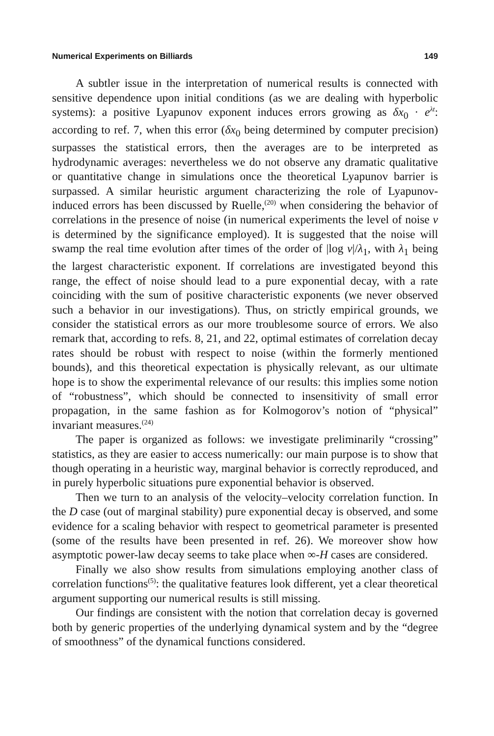Numerical Experiments on Billiards 149
A subtler issue in the interpretation of numerical results is connected with sensitive dependence upon initial conditions (as we are dealing with hyperbolic systems): a positive Lyapunov exponent induces errors growing as δx<sub>0</sub> · e<sup>λt</sup>: according to ref. 7, when this error (δx<sub>0</sub> being determined by computer precision) surpasses the statistical errors, then the averages are to be interpreted as hydrodynamic averages: nevertheless we do not observe any dramatic qualitative or quantitative change in simulations once the theoretical Lyapunov barrier is surpassed. A similar heuristic argument characterizing the role of Lyapunov-induced errors has been discussed by Ruelle,<sup>(20)</sup> when considering the behavior of correlations in the presence of noise (in numerical experiments the level of noise ν is determined by the significance employed). It is suggested that the noise will swamp the real time evolution after times of the order of |log ν|/λ<sub>1</sub>, with λ<sub>1</sub> being the largest characteristic exponent. If correlations are investigated beyond this range, the effect of noise should lead to a pure exponential decay, with a rate coinciding with the sum of positive characteristic exponents (we never observed such a behavior in our investigations). Thus, on strictly empirical grounds, we consider the statistical errors as our more troublesome source of errors. We also remark that, according to refs. 8, 21, and 22, optimal estimates of correlation decay rates should be robust with respect to noise (within the formerly mentioned bounds), and this theoretical expectation is physically relevant, as our ultimate hope is to show the experimental relevance of our results: this implies some notion of “robustness”, which should be connected to insensitivity of small error propagation, in the same fashion as for Kolmogorov’s notion of “physical” invariant measures.<sup>(24)</sup>
The paper is organized as follows: we investigate preliminarily “crossing” statistics, as they are easier to access numerically: our main purpose is to show that though operating in a heuristic way, marginal behavior is correctly reproduced, and in purely hyperbolic situations pure exponential behavior is observed.
Then we turn to an analysis of the velocity–velocity correlation function. In the D case (out of marginal stability) pure exponential decay is observed, and some evidence for a scaling behavior with respect to geometrical parameter is presented (some of the results have been presented in ref. 26). We moreover show how asymptotic power-law decay seems to take place when ∞-H cases are considered.
Finally we also show results from simulations employing another class of correlation functions<sup>(5)</sup>: the qualitative features look different, yet a clear theoretical argument supporting our numerical results is still missing.
Our findings are consistent with the notion that correlation decay is governed both by generic properties of the underlying dynamical system and by the “degree of smoothness” of the dynamical functions considered.